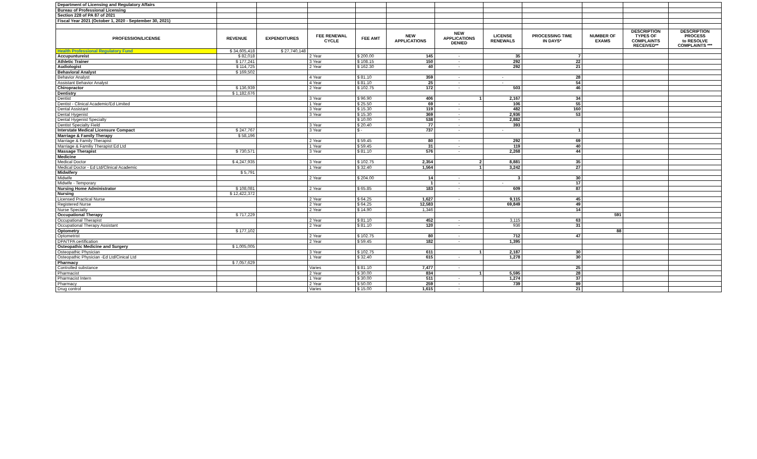| Department of Licensing and Regulatory Affairs | | | | | | | | | | | |
| Bureau of Professional Licensing | | | | | | | | | | | |
| Section 228 of PA 87 of 2021 | | | | | | | | | | | |
| Fiscal Year 2021 (October 1, 2020 - September 30, 2021) | | | | | | | | | | | |
| PROFESSION/LICENSE | REVENUE | EXPENDITURES | FEE RENEWAL CYCLE | FEE AMT | NEW APPLICATIONS | NEW APPLICATIONS DENIED | LICENSE RENEWALS | PROCESSING TIME IN DAYS* | NUMBER OF EXAMS | DESCRIPTION TYPES OF COMPLAINTS RECEIVED** | DESCRIPTION PROCESS to RESOLVE COMPLAINTS *** |
| Health Professional Regulatory Fund | $ 34,605,418 | $ 27,740,148 | | | | | | | | | |
| Accupuntureist | $ 82,018 | | 2 Year | $ 200.00 | 145 | - | 35 | 7 | | | |
| Athletic Trainer | $ 177,241 | | 3 Year | $ 108.15 | 150 | - | 292 | 22 | | | |
| Audiologist | $ 114,725 | | 2 Year | $ 162.30 | 40 | - | 292 | 21 | | | |
| Behavioral Analyst | $ 169,502 | | | | | | | | | | |
| Behavior Analyst | | | 4 Year | $ 81.10 | 359 | - | - | 28 | | | |
| Assistant Behavior Analyst | | | 4 Year | $ 81.10 | 25 | - | - | 54 | | | |
| Chiropractor | $ 136,939 | | 2 Year | $ 102.75 | 172 | - | 503 | 46 | | | |
| Dentistry | $ 1,182,676 | | | | | | | | | | |
| Dentist | | | 3 Year | $ 96.90 | 406 | 1 | 2,167 | 34 | | | |
| Dentist - Clinical Academic/Ed Limited | | | 1 Year | $ 25.50 | 69 | - | 106 | 55 | | | |
| Dental Assistant | | | 3 Year | $ 15.30 | 119 | - | 482 | 160 | | | |
| Dental Hygenist | | | 3 Year | $ 15.30 | 369 | - | 2,936 | 53 | | | |
| Dental Hygenist Specialty | | | | $ 10.00 | 538 | - | 2,882 | | | | |
| Dentist Specialty Field | | | 3 Year | $ 20.40 | 77 | - | 393 | | | | |
| Interstate Medical Licensure Compact | $ 247,767 | | 3 Year | $ - | 737 | - | - | 1 | | | |
| Marriage & Family Therapy | $ 58,196 | | | | | | | | | | |
| Marriage & Family Therapist | | | 2 Year | $ 59.45 | 80 | - | 292 | 69 | | | |
| Marriage & Familiy Therapist Ed Ltd | | | 1 Year | $ 59.45 | 31 | - | 119 | 40 | | | |
| Massage Therapist | $ 730,571 | | 3 Year | $ 81.10 | 576 | - | 2,268 | 44 | | | |
| Medicine | | | | | | | | | | | |
| Medical Doctor | $ 4,247,935 | | 3 Year | $ 102.75 | 2,354 | 2 | 8,881 | 35 | | | |
| Medical Doctor - Ed Ltd/Clinical Academic | | | 1 Year | $ 32.40 | 1,564 | 1 | 3,242 | 27 | | | |
| Midwifery | $ 5,791 | | | | | | | | | | |
| Midwife | | | 2 Year | $ 204.00 | 14 | - | 3 | 30 | | | |
| Midwife - Temporary | | | | | 1 | - | - | 17 | | | |
| Nursing Home Administrator | $ 108,081 | | 2 Year | $ 65.85 | 183 | - | 609 | 87 | | | |
| Nursing | $ 12,422,372 | | | | | | | | | | |
| Licensed Practical Nurse | | | 2 Year | $ 64.25 | 1,627 | - | 9,115 | 45 | | | |
| Registered Nurse | | | 2 Year | $ 64.25 | 12,583 | | 69,849 | 49 | | | |
| Nurse Specialty | | | 2 Year | $ 14.90 | 1,346 | | | 14 | | | |
| Occupational Therapy | $ 717,229 | | | | | | | | 591 | | |
| Occupational Therapist | | | 2 Year | $ 81.10 | 452 | - | 3,115 | 63 | | | |
| Occupational Therapy Assistant | | | 2 Year | $ 81.10 | 120 | - | 936 | 31 | | | |
| Optometry | $ 177,102 | | | | | | | | 88 | | |
| Optometrist | | | 2 Year | $ 102.75 | 80 | - | 712 | 47 | | | |
| DPA/TPA certification | | | 2 Year | $ 59.45 | 182 | - | 1,395 | | | | |
| Osteopathic Medicine and Surgery | $ 1,005,005 | | | | | | | | | | |
| Osteopathic Physician | | | 3 Year | $ 102.75 | 611 | 1 | 2,187 | 30 | | | |
| Osteopathic Physician -Ed Ltd/Cinical Ltd | | | 1 Year | $ 32.40 | 615 | - | 1,278 | 30 | | | |
| Pharmacy | $ 7,057,629 | | | | | | | | | | |
| Controlled substance | | | Varies | $ 81.10 | 7,477 | - | | 25 | | | |
| Pharmacist | | | 2 Year | $ 30.00 | 834 | 1 | 5,595 | 28 | | | |
| Pharmacist Intern | | | 1 Year | $ 30.00 | 511 | - | 1,274 | 37 | | | |
| Pharmacy | | | 2 Year | $ 50.00 | 259 | - | 739 | 89 | | | |
| Drug control | | | Varies | $ 15.00 | 1,615 | - | | 21 | | | |